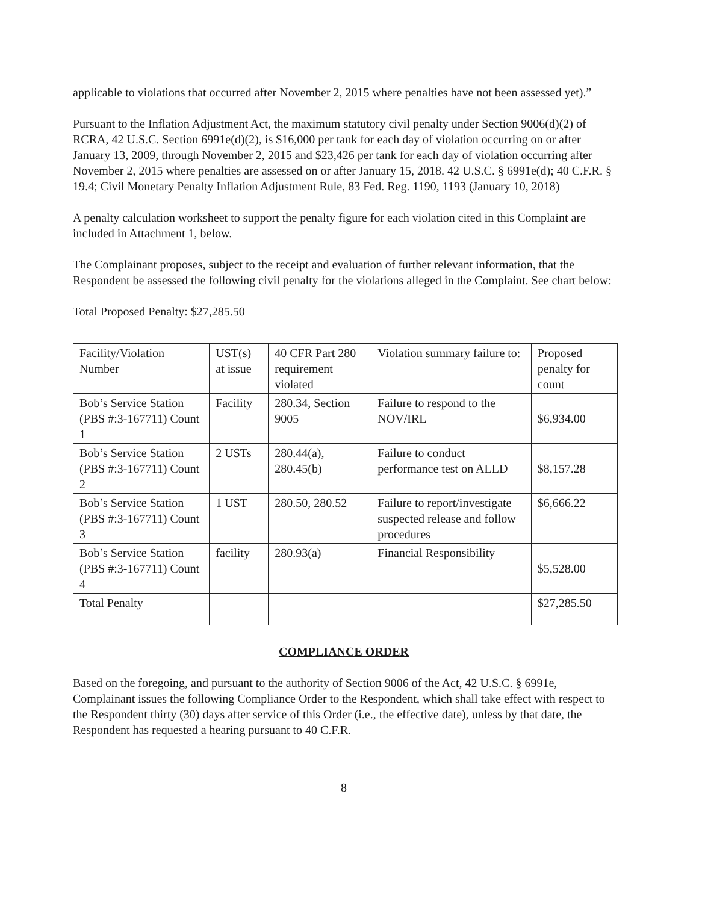applicable to violations that occurred after November 2, 2015 where penalties have not been assessed yet).”
Pursuant to the Inflation Adjustment Act, the maximum statutory civil penalty under Section 9006(d)(2) of RCRA, 42 U.S.C. Section 6991e(d)(2), is $16,000 per tank for each day of violation occurring on or after January 13, 2009, through November 2, 2015 and $23,426 per tank for each day of violation occurring after November 2, 2015 where penalties are assessed on or after January 15, 2018. 42 U.S.C. § 6991e(d); 40 C.F.R. § 19.4; Civil Monetary Penalty Inflation Adjustment Rule, 83 Fed. Reg. 1190, 1193 (January 10, 2018)
A penalty calculation worksheet to support the penalty figure for each violation cited in this Complaint are included in Attachment 1, below.
The Complainant proposes, subject to the receipt and evaluation of further relevant information, that the Respondent be assessed the following civil penalty for the violations alleged in the Complaint. See chart below:
Total Proposed Penalty: $27,285.50
| Facility/Violation Number | UST(s) at issue | 40 CFR Part 280 requirement violated | Violation summary failure to: | Proposed penalty for count |
| --- | --- | --- | --- | --- |
| Bob’s Service Station (PBS #:3-167711) Count 1 | Facility | 280.34, Section 9005 | Failure to respond to the NOV/IRL | $6,934.00 |
| Bob’s Service Station (PBS #:3-167711) Count 2 | 2 USTs | 280.44(a), 280.45(b) | Failure to conduct performance test on ALLD | $8,157.28 |
| Bob’s Service Station (PBS #:3-167711) Count 3 | 1 UST | 280.50, 280.52 | Failure to report/investigate suspected release and follow procedures | $6,666.22 |
| Bob’s Service Station (PBS #:3-167711) Count 4 | facility | 280.93(a) | Financial Responsibility | $5,528.00 |
| Total Penalty | | | | $27,285.50 |
COMPLIANCE ORDER
Based on the foregoing, and pursuant to the authority of Section 9006 of the Act, 42 U.S.C. § 6991e, Complainant issues the following Compliance Order to the Respondent, which shall take effect with respect to the Respondent thirty (30) days after service of this Order (i.e., the effective date), unless by that date, the Respondent has requested a hearing pursuant to 40 C.F.R.
8